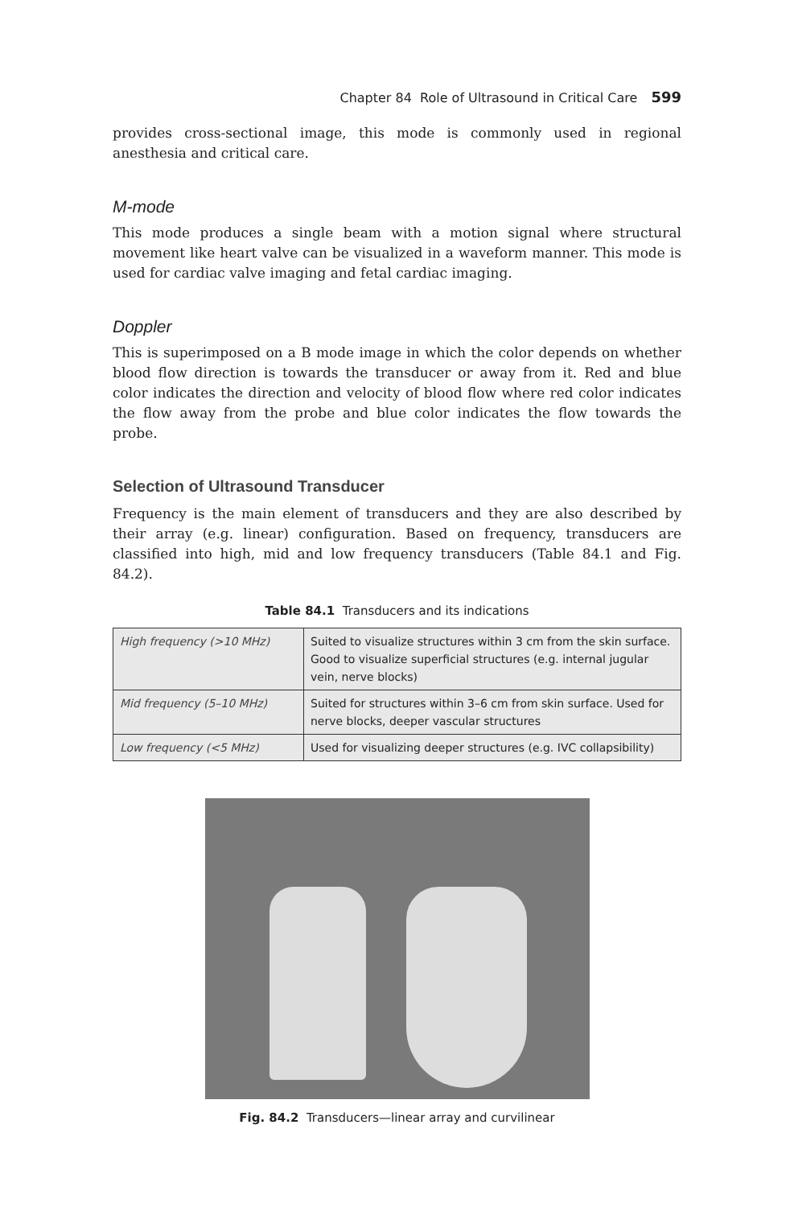Chapter 84 Role of Ultrasound in Critical Care 599
provides cross-sectional image, this mode is commonly used in regional anesthesia and critical care.
M-mode
This mode produces a single beam with a motion signal where structural movement like heart valve can be visualized in a waveform manner. This mode is used for cardiac valve imaging and fetal cardiac imaging.
Doppler
This is superimposed on a B mode image in which the color depends on whether blood flow direction is towards the transducer or away from it. Red and blue color indicates the direction and velocity of blood flow where red color indicates the flow away from the probe and blue color indicates the flow towards the probe.
Selection of Ultrasound Transducer
Frequency is the main element of transducers and they are also described by their array (e.g. linear) configuration. Based on frequency, transducers are classified into high, mid and low frequency transducers (Table 84.1 and Fig. 84.2).
Table 84.1 Transducers and its indications
| High frequency (>10 MHz) | Suited to visualize structures within 3 cm from the skin surface. Good to visualize superficial structures (e.g. internal jugular vein, nerve blocks) |
| Mid frequency (5–10 MHz) | Suited for structures within 3–6 cm from skin surface. Used for nerve blocks, deeper vascular structures |
| Low frequency (<5 MHz) | Used for visualizing deeper structures (e.g. IVC collapsibility) |
Fig. 84.2 Transducers—linear array and curvilinear